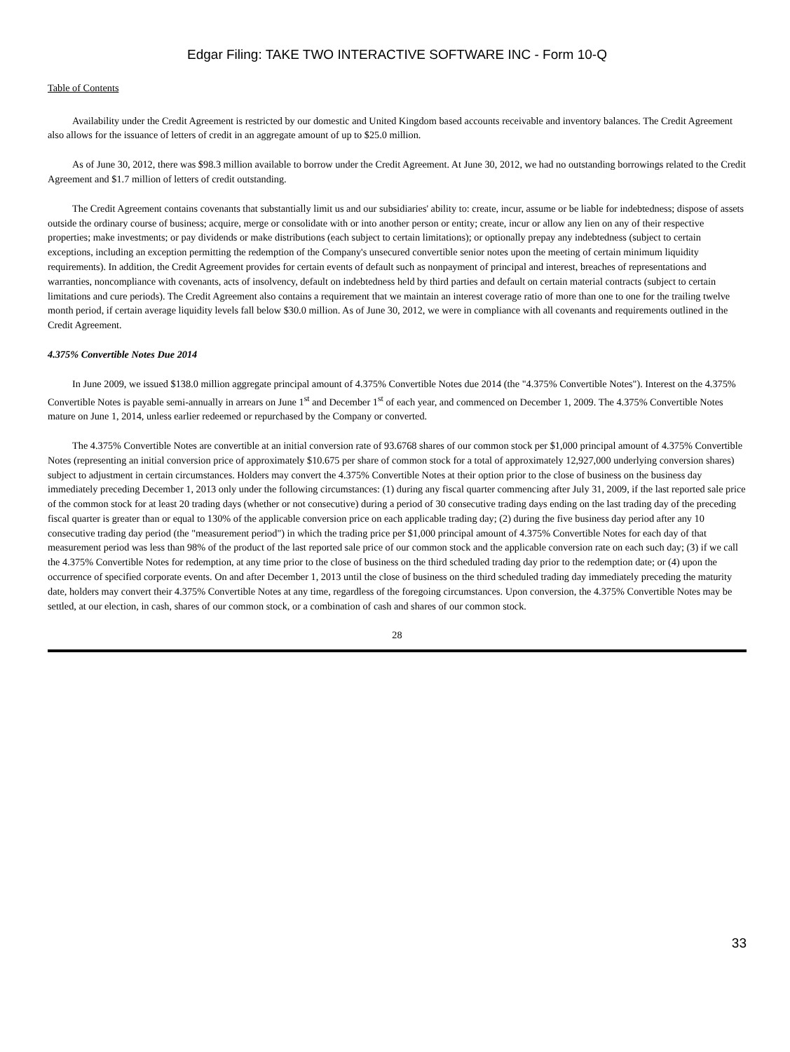Edgar Filing: TAKE TWO INTERACTIVE SOFTWARE INC - Form 10-Q
Table of Contents
Availability under the Credit Agreement is restricted by our domestic and United Kingdom based accounts receivable and inventory balances. The Credit Agreement also allows for the issuance of letters of credit in an aggregate amount of up to $25.0 million.
As of June 30, 2012, there was $98.3 million available to borrow under the Credit Agreement. At June 30, 2012, we had no outstanding borrowings related to the Credit Agreement and $1.7 million of letters of credit outstanding.
The Credit Agreement contains covenants that substantially limit us and our subsidiaries' ability to: create, incur, assume or be liable for indebtedness; dispose of assets outside the ordinary course of business; acquire, merge or consolidate with or into another person or entity; create, incur or allow any lien on any of their respective properties; make investments; or pay dividends or make distributions (each subject to certain limitations); or optionally prepay any indebtedness (subject to certain exceptions, including an exception permitting the redemption of the Company's unsecured convertible senior notes upon the meeting of certain minimum liquidity requirements). In addition, the Credit Agreement provides for certain events of default such as nonpayment of principal and interest, breaches of representations and warranties, noncompliance with covenants, acts of insolvency, default on indebtedness held by third parties and default on certain material contracts (subject to certain limitations and cure periods). The Credit Agreement also contains a requirement that we maintain an interest coverage ratio of more than one to one for the trailing twelve month period, if certain average liquidity levels fall below $30.0 million. As of June 30, 2012, we were in compliance with all covenants and requirements outlined in the Credit Agreement.
4.375% Convertible Notes Due 2014
In June 2009, we issued $138.0 million aggregate principal amount of 4.375% Convertible Notes due 2014 (the "4.375% Convertible Notes"). Interest on the 4.375% Convertible Notes is payable semi-annually in arrears on June 1<sup>st</sup> and December 1<sup>st</sup> of each year, and commenced on December 1, 2009. The 4.375% Convertible Notes mature on June 1, 2014, unless earlier redeemed or repurchased by the Company or converted.
The 4.375% Convertible Notes are convertible at an initial conversion rate of 93.6768 shares of our common stock per $1,000 principal amount of 4.375% Convertible Notes (representing an initial conversion price of approximately $10.675 per share of common stock for a total of approximately 12,927,000 underlying conversion shares) subject to adjustment in certain circumstances. Holders may convert the 4.375% Convertible Notes at their option prior to the close of business on the business day immediately preceding December 1, 2013 only under the following circumstances: (1) during any fiscal quarter commencing after July 31, 2009, if the last reported sale price of the common stock for at least 20 trading days (whether or not consecutive) during a period of 30 consecutive trading days ending on the last trading day of the preceding fiscal quarter is greater than or equal to 130% of the applicable conversion price on each applicable trading day; (2) during the five business day period after any 10 consecutive trading day period (the "measurement period") in which the trading price per $1,000 principal amount of 4.375% Convertible Notes for each day of that measurement period was less than 98% of the product of the last reported sale price of our common stock and the applicable conversion rate on each such day; (3) if we call the 4.375% Convertible Notes for redemption, at any time prior to the close of business on the third scheduled trading day prior to the redemption date; or (4) upon the occurrence of specified corporate events. On and after December 1, 2013 until the close of business on the third scheduled trading day immediately preceding the maturity date, holders may convert their 4.375% Convertible Notes at any time, regardless of the foregoing circumstances. Upon conversion, the 4.375% Convertible Notes may be settled, at our election, in cash, shares of our common stock, or a combination of cash and shares of our common stock.
28
33